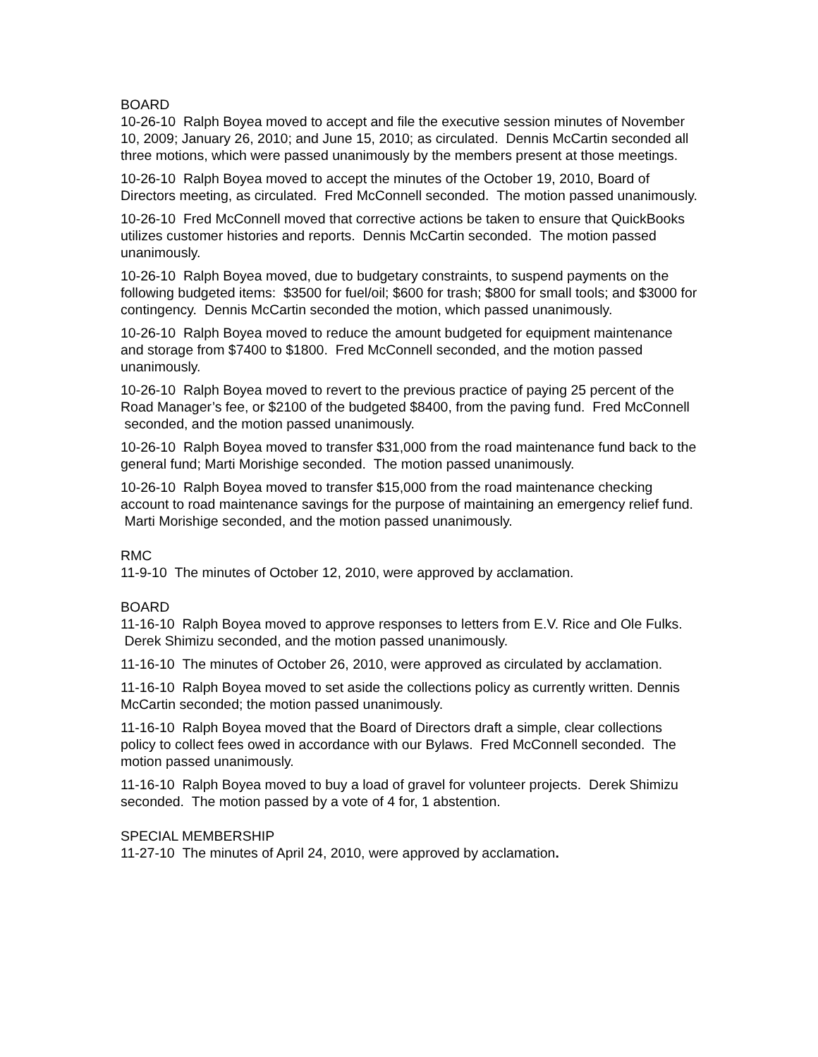BOARD
10-26-10 Ralph Boyea moved to accept and file the executive session minutes of November 10, 2009; January 26, 2010; and June 15, 2010; as circulated. Dennis McCartin seconded all three motions, which were passed unanimously by the members present at those meetings.
10-26-10 Ralph Boyea moved to accept the minutes of the October 19, 2010, Board of Directors meeting, as circulated. Fred McConnell seconded. The motion passed unanimously.
10-26-10 Fred McConnell moved that corrective actions be taken to ensure that QuickBooks utilizes customer histories and reports. Dennis McCartin seconded. The motion passed unanimously.
10-26-10 Ralph Boyea moved, due to budgetary constraints, to suspend payments on the following budgeted items: $3500 for fuel/oil; $600 for trash; $800 for small tools; and $3000 for contingency. Dennis McCartin seconded the motion, which passed unanimously.
10-26-10 Ralph Boyea moved to reduce the amount budgeted for equipment maintenance and storage from $7400 to $1800. Fred McConnell seconded, and the motion passed unanimously.
10-26-10 Ralph Boyea moved to revert to the previous practice of paying 25 percent of the Road Manager’s fee, or $2100 of the budgeted $8400, from the paving fund. Fred McConnell seconded, and the motion passed unanimously.
10-26-10 Ralph Boyea moved to transfer $31,000 from the road maintenance fund back to the general fund; Marti Morishige seconded. The motion passed unanimously.
10-26-10 Ralph Boyea moved to transfer $15,000 from the road maintenance checking account to road maintenance savings for the purpose of maintaining an emergency relief fund. Marti Morishige seconded, and the motion passed unanimously.
RMC
11-9-10 The minutes of October 12, 2010, were approved by acclamation.
BOARD
11-16-10 Ralph Boyea moved to approve responses to letters from E.V. Rice and Ole Fulks. Derek Shimizu seconded, and the motion passed unanimously.
11-16-10 The minutes of October 26, 2010, were approved as circulated by acclamation.
11-16-10 Ralph Boyea moved to set aside the collections policy as currently written. Dennis McCartin seconded; the motion passed unanimously.
11-16-10 Ralph Boyea moved that the Board of Directors draft a simple, clear collections policy to collect fees owed in accordance with our Bylaws. Fred McConnell seconded. The motion passed unanimously.
11-16-10 Ralph Boyea moved to buy a load of gravel for volunteer projects. Derek Shimizu seconded. The motion passed by a vote of 4 for, 1 abstention.
SPECIAL MEMBERSHIP
11-27-10 The minutes of April 24, 2010, were approved by acclamation.